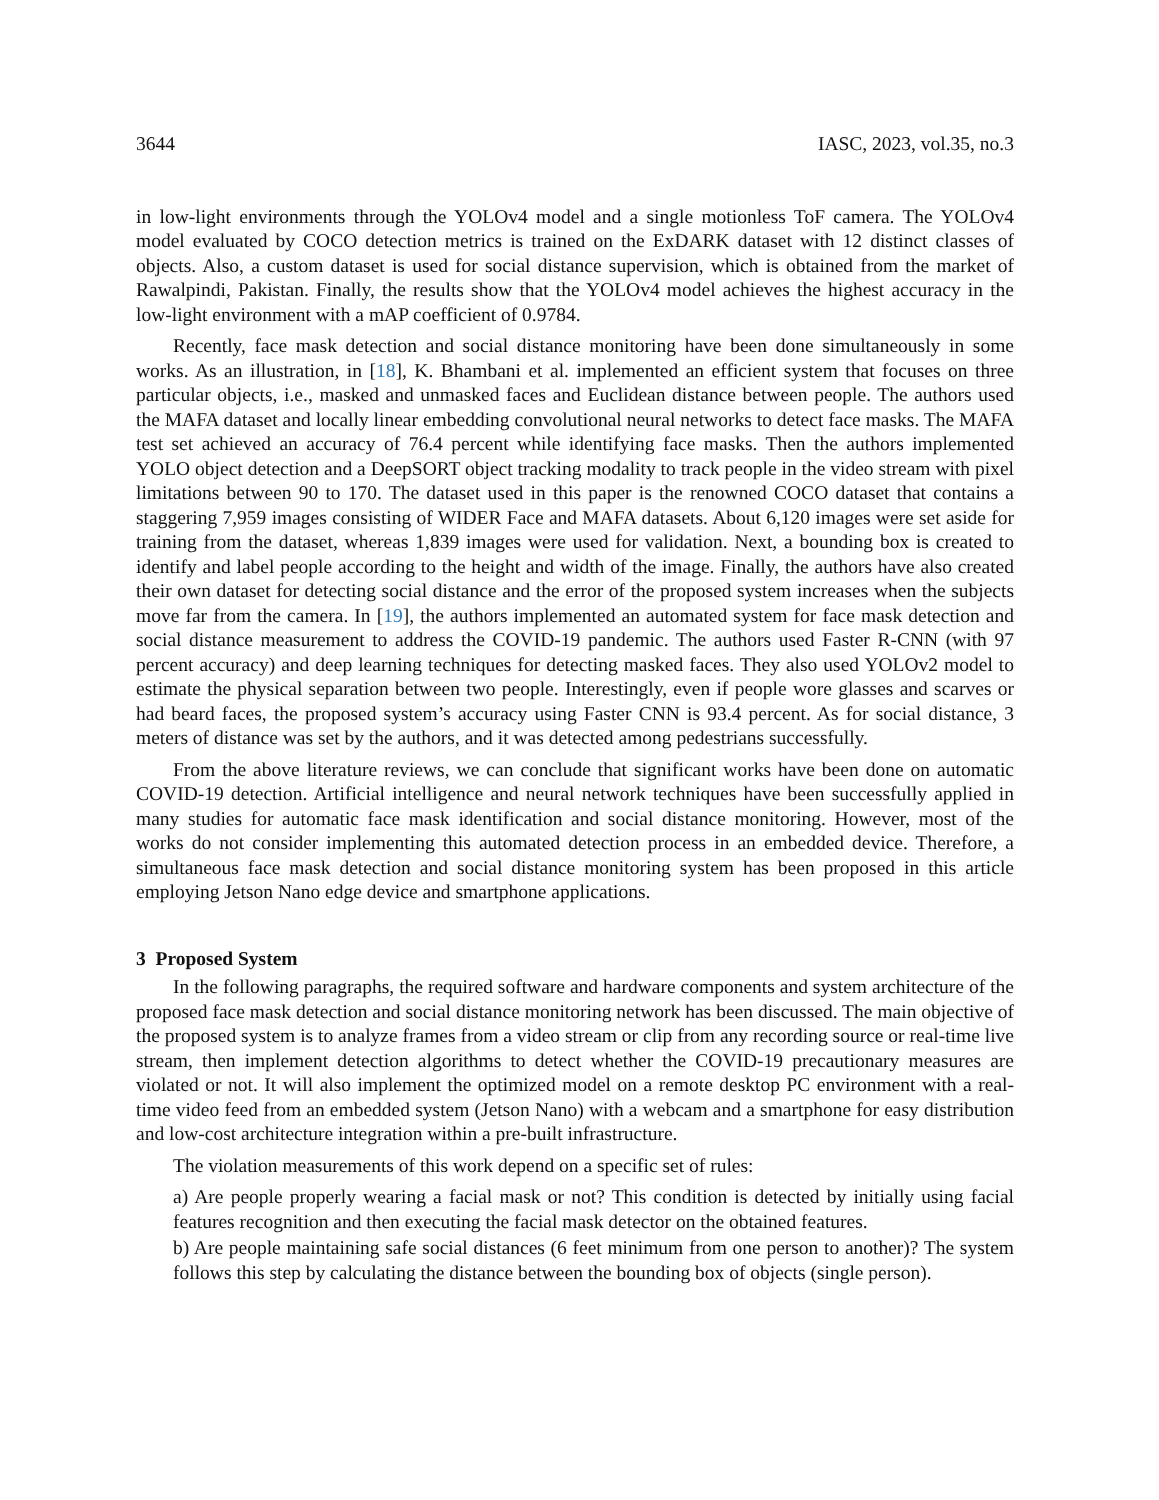3644 IASC, 2023, vol.35, no.3
in low-light environments through the YOLOv4 model and a single motionless ToF camera. The YOLOv4 model evaluated by COCO detection metrics is trained on the ExDARK dataset with 12 distinct classes of objects. Also, a custom dataset is used for social distance supervision, which is obtained from the market of Rawalpindi, Pakistan. Finally, the results show that the YOLOv4 model achieves the highest accuracy in the low-light environment with a mAP coefficient of 0.9784.
Recently, face mask detection and social distance monitoring have been done simultaneously in some works. As an illustration, in [18], K. Bhambani et al. implemented an efficient system that focuses on three particular objects, i.e., masked and unmasked faces and Euclidean distance between people. The authors used the MAFA dataset and locally linear embedding convolutional neural networks to detect face masks. The MAFA test set achieved an accuracy of 76.4 percent while identifying face masks. Then the authors implemented YOLO object detection and a DeepSORT object tracking modality to track people in the video stream with pixel limitations between 90 to 170. The dataset used in this paper is the renowned COCO dataset that contains a staggering 7,959 images consisting of WIDER Face and MAFA datasets. About 6,120 images were set aside for training from the dataset, whereas 1,839 images were used for validation. Next, a bounding box is created to identify and label people according to the height and width of the image. Finally, the authors have also created their own dataset for detecting social distance and the error of the proposed system increases when the subjects move far from the camera. In [19], the authors implemented an automated system for face mask detection and social distance measurement to address the COVID-19 pandemic. The authors used Faster R-CNN (with 97 percent accuracy) and deep learning techniques for detecting masked faces. They also used YOLOv2 model to estimate the physical separation between two people. Interestingly, even if people wore glasses and scarves or had beard faces, the proposed system’s accuracy using Faster CNN is 93.4 percent. As for social distance, 3 meters of distance was set by the authors, and it was detected among pedestrians successfully.
From the above literature reviews, we can conclude that significant works have been done on automatic COVID-19 detection. Artificial intelligence and neural network techniques have been successfully applied in many studies for automatic face mask identification and social distance monitoring. However, most of the works do not consider implementing this automated detection process in an embedded device. Therefore, a simultaneous face mask detection and social distance monitoring system has been proposed in this article employing Jetson Nano edge device and smartphone applications.
3 Proposed System
In the following paragraphs, the required software and hardware components and system architecture of the proposed face mask detection and social distance monitoring network has been discussed. The main objective of the proposed system is to analyze frames from a video stream or clip from any recording source or real-time live stream, then implement detection algorithms to detect whether the COVID-19 precautionary measures are violated or not. It will also implement the optimized model on a remote desktop PC environment with a real-time video feed from an embedded system (Jetson Nano) with a webcam and a smartphone for easy distribution and low-cost architecture integration within a pre-built infrastructure.
The violation measurements of this work depend on a specific set of rules:
a) Are people properly wearing a facial mask or not? This condition is detected by initially using facial features recognition and then executing the facial mask detector on the obtained features.
b) Are people maintaining safe social distances (6 feet minimum from one person to another)? The system follows this step by calculating the distance between the bounding box of objects (single person).